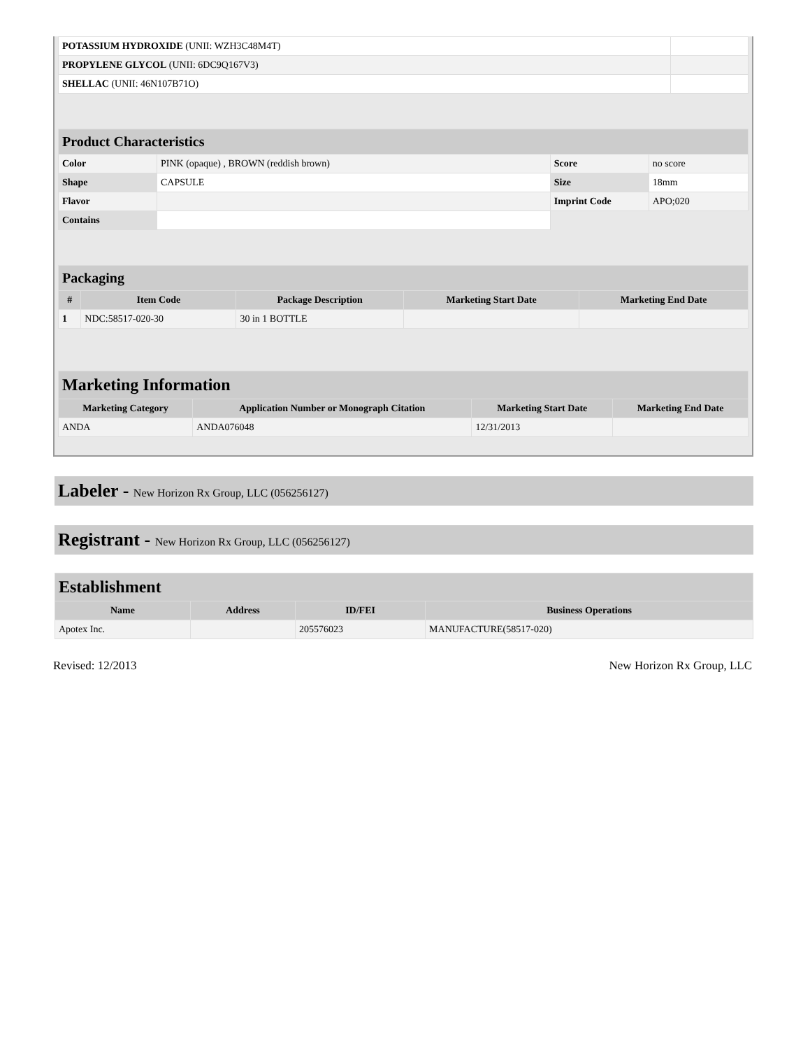| POTASSIUM HYDROXIDE (UNII: WZH3C48M4T) | |
| PROPYLENE GLYCOL (UNII: 6DC9Q167V3) | |
| SHELLAC (UNII: 46N107B71O) | |
| Product Characteristics | | | |
| Color | PINK (opaque) , BROWN (reddish brown) | Score | no score |
| Shape | CAPSULE | Size | 18mm |
| Flavor | | Imprint Code | APO;020 |
| Contains | | | |
| Packaging | | | | |
| # | Item Code | Package Description | Marketing Start Date | Marketing End Date |
| 1 | NDC:58517-020-30 | 30 in 1 BOTTLE | | |
| Marketing Information | | | |
| Marketing Category | Application Number or Monograph Citation | Marketing Start Date | Marketing End Date |
| ANDA | ANDA076048 | 12/31/2013 | |
Labeler - New Horizon Rx Group, LLC (056256127)
Registrant - New Horizon Rx Group, LLC (056256127)
| Establishment | | | |
| Name | Address | ID/FEI | Business Operations |
| Apotex Inc. | | 205576023 | MANUFACTURE(58517-020) |
Revised: 12/2013 New Horizon Rx Group, LLC